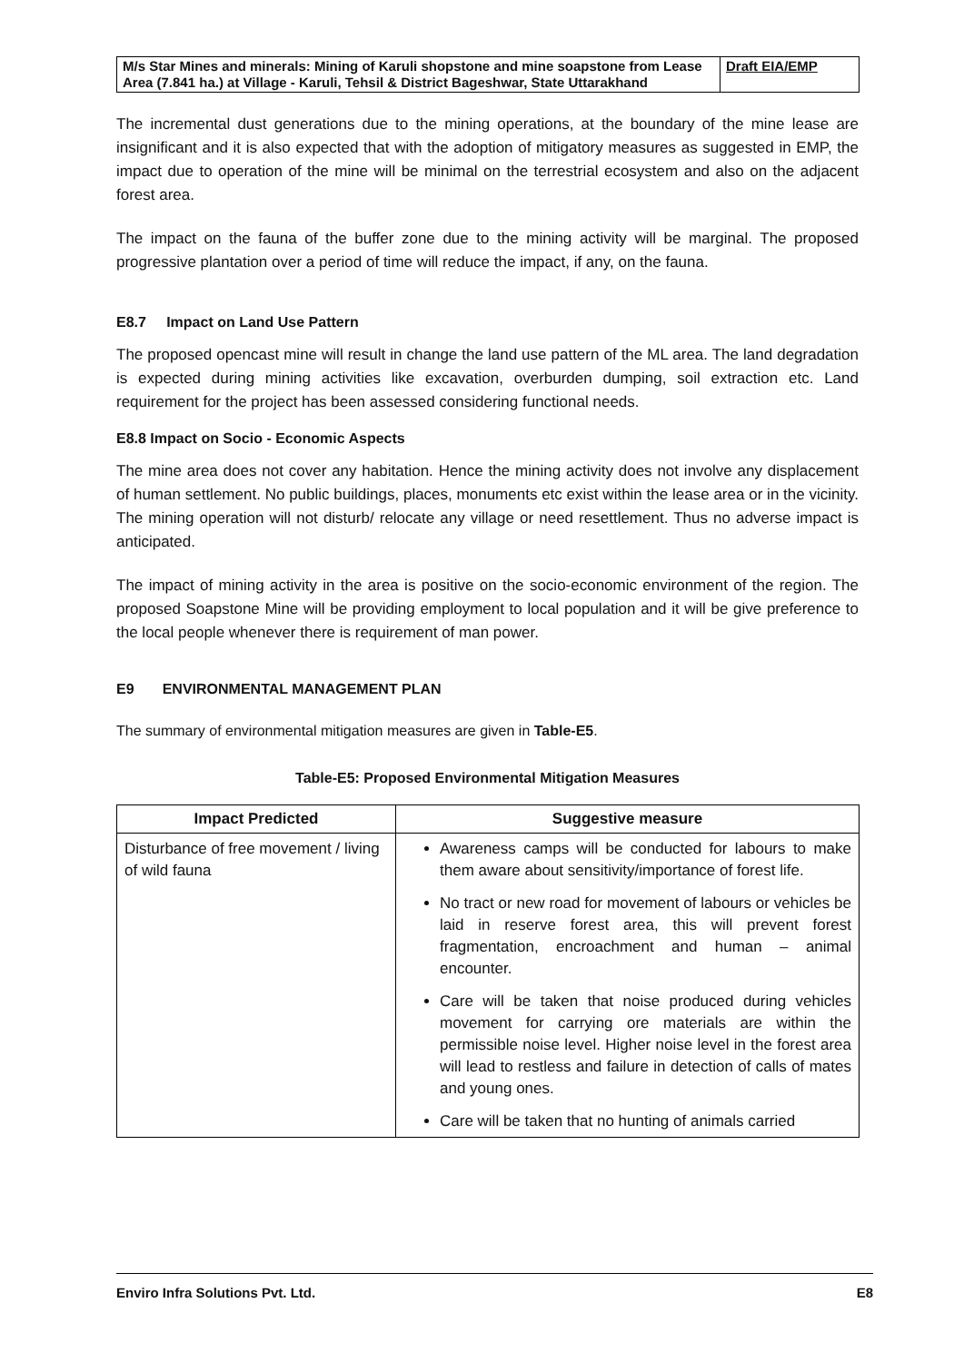| M/s Star Mines and minerals: Mining of Karuli shopstone and mine soapstone from Lease Area (7.841 ha.) at Village - Karuli, Tehsil & District Bageshwar, State Uttarakhand | Draft EIA/EMP |
The incremental dust generations due to the mining operations, at the boundary of the mine lease are insignificant and it is also expected that with the adoption of mitigatory measures as suggested in EMP, the impact due to operation of the mine will be minimal on the terrestrial ecosystem and also on the adjacent forest area.
The impact on the fauna of the buffer zone due to the mining activity will be marginal. The proposed progressive plantation over a period of time will reduce the impact, if any, on the fauna.
E8.7 Impact on Land Use Pattern
The proposed opencast mine will result in change the land use pattern of the ML area. The land degradation is expected during mining activities like excavation, overburden dumping, soil extraction etc. Land requirement for the project has been assessed considering functional needs.
E8.8 Impact on Socio - Economic Aspects
The mine area does not cover any habitation. Hence the mining activity does not involve any displacement of human settlement. No public buildings, places, monuments etc exist within the lease area or in the vicinity. The mining operation will not disturb/ relocate any village or need resettlement. Thus no adverse impact is anticipated.
The impact of mining activity in the area is positive on the socio-economic environment of the region. The proposed Soapstone Mine will be providing employment to local population and it will be give preference to the local people whenever there is requirement of man power.
E9 ENVIRONMENTAL MANAGEMENT PLAN
The summary of environmental mitigation measures are given in Table-E5.
Table-E5: Proposed Environmental Mitigation Measures
| Impact Predicted | Suggestive measure |
| --- | --- |
| Disturbance of free movement / living of wild fauna | Awareness camps will be conducted for labours to make them aware about sensitivity/importance of forest life. No tract or new road for movement of labours or vehicles be laid in reserve forest area, this will prevent forest fragmentation, encroachment and human – animal encounter. Care will be taken that noise produced during vehicles movement for carrying ore materials are within the permissible noise level. Higher noise level in the forest area will lead to restless and failure in detection of calls of mates and young ones. Care will be taken that no hunting of animals carried |
Enviro Infra Solutions Pvt. Ltd. E8